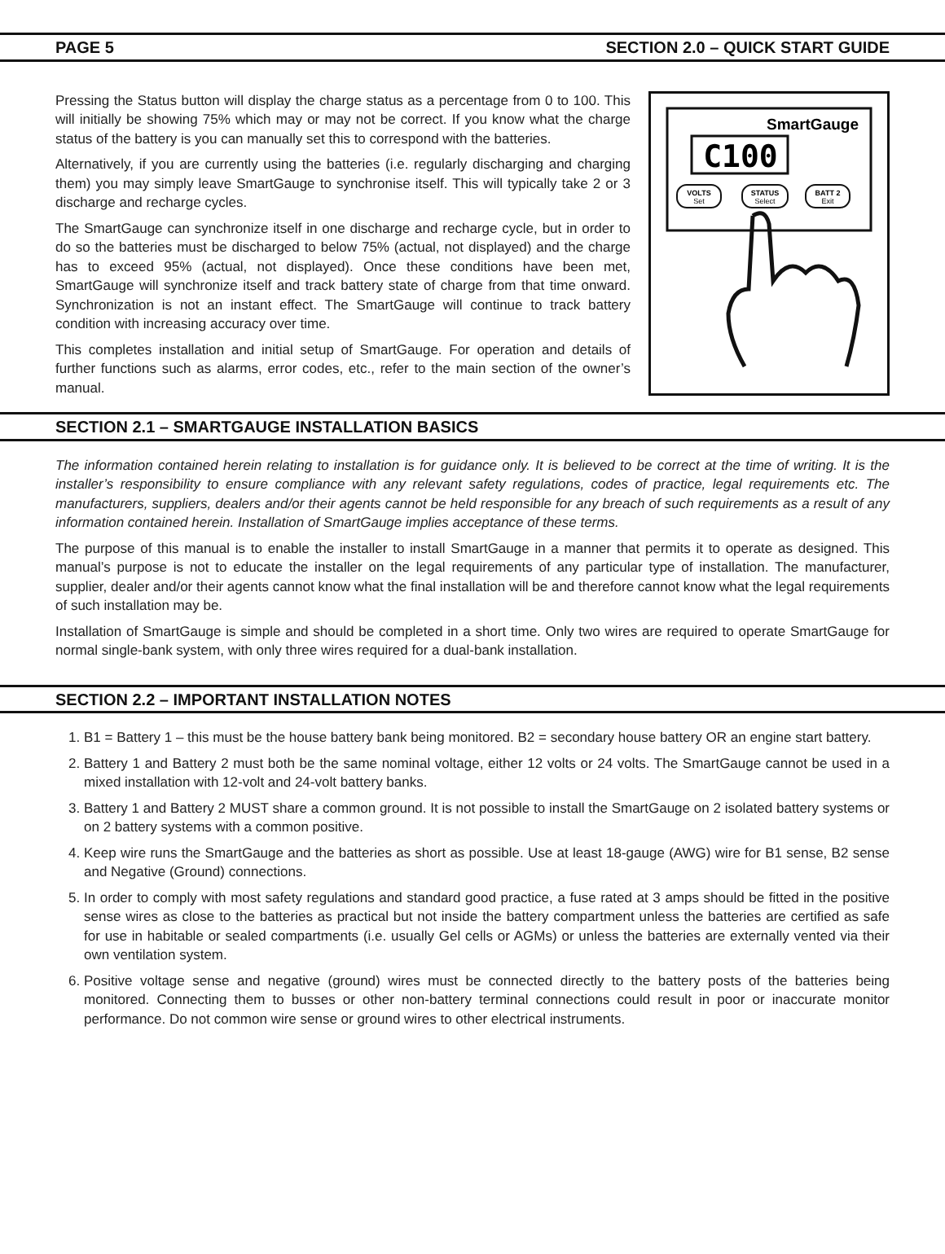PAGE 5 SECTION 2.0 – QUICK START GUIDE
SmartGauge
C100
VOLTS
Set
STATUS
Select
BATT 2
Exit
Pressing the Status button will display the charge status as a percentage from 0 to 100. This will initially be showing 75% which may or may not be correct. If you know what the charge status of the battery is you can manually set this to correspond with the batteries.
Alternatively, if you are currently using the batteries (i.e. regularly discharging and charging them) you may simply leave SmartGauge to synchronise itself. This will typically take 2 or 3 discharge and recharge cycles.
The SmartGauge can synchronize itself in one discharge and recharge cycle, but in order to do so the batteries must be discharged to below 75% (actual, not displayed) and the charge has to exceed 95% (actual, not displayed). Once these conditions have been met, SmartGauge will synchronize itself and track battery state of charge from that time onward. Synchronization is not an instant effect. The SmartGauge will continue to track battery condition with increasing accuracy over time.
This completes installation and initial setup of SmartGauge. For operation and details of further functions such as alarms, error codes, etc., refer to the main section of the owner’s manual.
SECTION 2.1 – SMARTGAUGE INSTALLATION BASICS
The information contained herein relating to installation is for guidance only. It is believed to be correct at the time of writing. It is the installer’s responsibility to ensure compliance with any relevant safety regulations, codes of practice, legal requirements etc. The manufacturers, suppliers, dealers and/or their agents cannot be held responsible for any breach of such requirements as a result of any information contained herein. Installation of SmartGauge implies acceptance of these terms.
The purpose of this manual is to enable the installer to install SmartGauge in a manner that permits it to operate as designed. This manual’s purpose is not to educate the installer on the legal requirements of any particular type of installation. The manufacturer, supplier, dealer and/or their agents cannot know what the final installation will be and therefore cannot know what the legal requirements of such installation may be.
Installation of SmartGauge is simple and should be completed in a short time. Only two wires are required to operate SmartGauge for normal single-bank system, with only three wires required for a dual-bank installation.
SECTION 2.2 – IMPORTANT INSTALLATION NOTES
1. B1 = Battery 1 – this must be the house battery bank being monitored. B2 = secondary house battery OR an engine start battery.
2. Battery 1 and Battery 2 must both be the same nominal voltage, either 12 volts or 24 volts. The SmartGauge cannot be used in a mixed installation with 12-volt and 24-volt battery banks.
3. Battery 1 and Battery 2 MUST share a common ground. It is not possible to install the SmartGauge on 2 isolated battery systems or on 2 battery systems with a common positive.
4. Keep wire runs the SmartGauge and the batteries as short as possible. Use at least 18-gauge (AWG) wire for B1 sense, B2 sense and Negative (Ground) connections.
5. In order to comply with most safety regulations and standard good practice, a fuse rated at 3 amps should be fitted in the positive sense wires as close to the batteries as practical but not inside the battery compartment unless the batteries are certified as safe for use in habitable or sealed compartments (i.e. usually Gel cells or AGMs) or unless the batteries are externally vented via their own ventilation system.
6. Positive voltage sense and negative (ground) wires must be connected directly to the battery posts of the batteries being monitored. Connecting them to busses or other non-battery terminal connections could result in poor or inaccurate monitor performance. Do not common wire sense or ground wires to other electrical instruments.